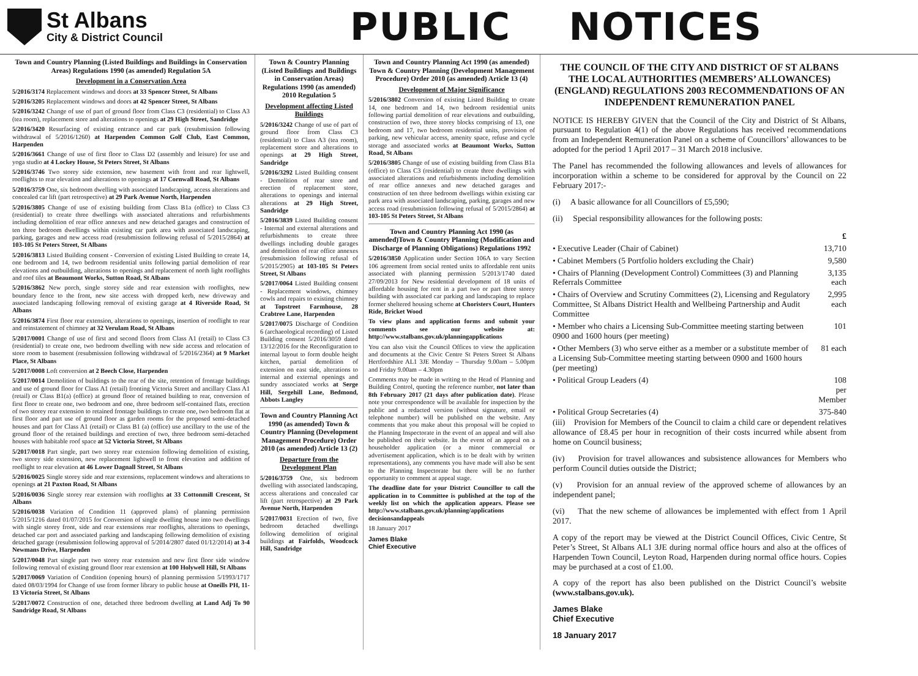St Albans
City & District Council
PUBLIC NOTICES
Town and Country Planning (Listed Buildings and Buildings in Conservation Areas) Regulations 1990 (as amended) Regulation 5A
Development in a Conservation Area
5/2016/3174 Replacement windows and doors at 33 Spencer Street, St Albans
5/2016/3205 Replacement windows and doors at 42 Spencer Street, St Albans
5/2016/3242 Change of use of part of ground floor from Class C3 (residential) to Class A3 (tea room), replacement store and alterations to openings at 29 High Street, Sandridge
5/2016/3420 Resurfacing of existing entrance and car park (resubmission following withdrawal of 5/2016/1260) at Harpenden Common Golf Club, East Common, Harpenden
5/2016/3661 Change of use of first floor to Class D2 (assembly and leisure) for use and yoga studio at 4 Lockey House, St Peters Street, St Albans
5/2016/3746 Two storey side extension, new basement with front and rear lightwell, rooflights to rear elevation and alterations to openings at 17 Cornwall Road, St Albans
5/2016/3759 One, six bedroom dwelling with associated landscaping, access alterations and concealed car lift (part retrospective) at 29 Park Avenue North, Harpenden
5/2016/3805 Change of use of existing building from Class B1a (office) to Class C3 (residential) to create three dwellings with associated alterations and refurbishments including demolition of rear office annexes and new detached garages and construction of ten three bedroom dwellings within existing car park area with associated landscaping, parking, garages and new access road (resubmission following refusal of 5/2015/2864) at 103-105 St Peters Street, St Albans
5/2016/3813 Listed Building consent - Conversion of existing Listed Building to create 14, one bedroom and 14, two bedroom residential units following partial demolition of rear elevations and outbuilding, alterations to openings and replacement of north light rooflights and roof tiles at Beaumont Works, Sutton Road, St Albans
5/2016/3862 New porch, single storey side and rear extension with rooflights, new boundary fence to the front, new site access with dropped kerb, new driveway and associated landscaping following removal of existing garage at 4 Riverside Road, St Albans
5/2016/3874 First floor rear extension, alterations to openings, insertion of rooflight to rear and reinstatement of chimney at 32 Verulam Road, St Albans
5/2017/0001 Change of use of first and second floors from Class A1 (retail) to Class C3 (residential) to create one, two bedroom dwelling with new side access and relocation of store room to basement (resubmission following withdrawal of 5/2016/2364) at 9 Market Place, St Albans
5/2017/0008 Loft conversion at 2 Beech Close, Harpenden
5/2017/0014 Demolition of buildings to the rear of the site, retention of frontage buildings and use of ground floor for Class A1 (retail) fronting Victoria Street and ancillary Class A1 (retail) or Class B1(a) (office) at ground floor of retained building to rear, conversion of first floor to create one, two bedroom and one, three bedroom self-contained flats, erection of two storey rear extension to retained frontage buildings to create one, two bedroom flat at first floor and part use of ground floor as garden rooms for the proposed semi-detached houses and part for Class A1 (retail) or Class B1 (a) (office) use ancillary to the use of the ground floor of the retained buildings and erection of two, three bedroom semi-detached houses with habitable roof space at 52 Victoria Street, St Albans
5/2017/0018 Part single, part two storey rear extension following demolition of existing, two storey side extension, new replacement lightwell to front elevation and addition of rooflight to rear elevation at 46 Lower Dagnall Street, St Albans
5/2016/0025 Single storey side and rear extensions, replacement windows and alterations to openings at 21 Paxton Road, St Albans
5/2016/0036 Single storey rear extension with rooflights at 33 Cottonmill Crescent, St Albans
5/2016/0038 Variation of Condition 11 (approved plans) of planning permission 5/2015/1216 dated 01/07/2015 for Conversion of single dwelling house into two dwellings with single storey front, side and rear extensions rear rooflights, alterations to openings, detached car port and associated parking and landscaping following demolition of existing detached garage (resubmission following approval of 5/2014/2807 dated 01/12/2014) at 3-4 Newmans Drive, Harpenden
5/2017/0048 Part single part two storey rear extension and new first floor side window following removal of existing ground floor rear extension at 100 Holywell Hill, St Albans
5/2017/0069 Variation of Condition (opening hours) of planning permission 5/1993/1717 dated 08/03/1994 for Change of use from former library to public house at Oneills PH, 11-13 Victoria Street, St Albans
5/2017/0072 Construction of one, detached three bedroom dwelling at Land Adj To 90 Sandridge Road, St Albans
Town & Country Planning (Listed Buildings and Buildings in Conservation Areas) Regulations 1990 (as amended) 2010 Regulation 5
Development affecting Listed Buildings
5/2016/3242 Change of use of part of ground floor from Class C3 (residential) to Class A3 (tea room), replacement store and alterations to openings at 29 High Street, Sandridge
5/2016/3292 Listed Building consent - Demolition of rear store and erection of replacement store, alterations to openings and internal alterations at 29 High Street, Sandridge
5/2016/3839 Listed Building consent - Internal and external alterations and refurbishments to create three dwellings including double garages and demolition of rear office annexes (resubmission following refusal of 5/2015/2905) at 103-105 St Peters Street, St Albans
5/2017/0064 Listed Building consent - Replacement windows, chimney cowls and repairs to existing chimney at Topstreet Farmhouse, 28 Crabtree Lane, Harpenden
5/2017/0075 Discharge of Condition 6 (archaeological recording) of Listed Building consent 5/2016/3059 dated 13/12/2016 for the Reconfiguration to internal layout to form double height kitchen, partial demolition of extension on east side, alterations to internal and external openings and sundry associated works at Serge Hill, Sergehill Lane, Bedmond, Abbots Langley
Town and Country Planning Act 1990 (as amended) Town & Country Planning (Development Management Procedure) Order 2010 (as amended) Article 13 (2)
Departure from the Development Plan
5/2016/3759 One, six bedroom dwelling with associated landscaping, access alterations and concealed car lift (part retrospective) at 29 Park Avenue North, Harpenden
5/2017/0031 Erection of two, five bedroom detached dwellings following demolition of original buildings at Fairfolds, Woodcock Hill, Sandridge
Town and Country Planning Act 1990 (as amended) Town & Country Planning (Development Management Procedure) Order 2010 (as amended) Article 13 (4)
Development of Major Significance
5/2016/3802 Conversion of existing Listed Building to create 14, one bedroom and 14, two bedroom residential units following partial demolition of rear elevations and outbuilding, construction of two, three storey blocks comprising of 13, one bedroom and 17, two bedroom residential units, provision of parking, new vehicular access, amenity space, refuse and cycle storage and associated works at Beaumont Works, Sutton Road, St Albans
5/2016/3805 Change of use of existing building from Class B1a (office) to Class C3 (residential) to create three dwellings with associated alterations and refurbishments including demolition of rear office annexes and new detached garages and construction of ten three bedroom dwellings within existing car park area with associated landscaping, parking, garages and new access road (resubmission following refusal of 5/2015/2864) at 103-105 St Peters Street, St Albans
Town and Country Planning Act 1990 (as amended)Town & Country Planning (Modification and Discharge of Planning Obligations) Regulations 1992
5/2016/3850 Application under Section 106A to vary Section 106 agreement from social rented units to affordable rent units associated with planning permission 5/2013/1740 dated 27/09/2013 for New residential development of 18 units of affordable housing for rent in a part two or part three storey building with associated car parking and landscaping to replace former sheltered housing scheme at Choristers Court, Hunters Ride, Bricket Wood
To view plans and application forms and submit your comments see our website at: http://www.stalbans.gov.uk/planningapplications
You can also visit the Council Offices to view the application and documents at the Civic Centre St Peters Street St Albans Hertfordshire AL1 3JE Monday – Thursday 9.00am – 5.00pm and Friday 9.00am – 4.30pm
Comments may be made in writing to the Head of Planning and Building Control, quoting the reference number, not later than 8th February 2017 (21 days after publication date). Please note your correspondence will be available for inspection by the public and a redacted version (without signature, email or telephone number) will be published on the website. Any comments that you make about this proposal will be copied to the Planning Inspectorate in the event of an appeal and will also be published on their website. In the event of an appeal on a householder application (or a minor commercial or advertisement application, which is to be dealt with by written representations), any comments you have made will also be sent to the Planning Inspectorate but there will be no further opportunity to comment at appeal stage.
The deadline date for your District Councillor to call the application in to Committee is published at the top of the weekly list on which the application appears. Please see http://www.stalbans.gov.uk/planning/applications decisionsandappeals
18 January 2017
James Blake
Chief Executive
THE COUNCIL OF THE CITY AND DISTRICT OF ST ALBANS THE LOCAL AUTHORITIES (MEMBERS’ ALLOWANCES) (ENGLAND) REGULATIONS 2003 RECOMMENDATIONS OF AN INDEPENDENT REMUNERATION PANEL
NOTICE IS HEREBY GIVEN that the Council of the City and District of St Albans, pursuant to Regulation 4(1) of the above Regulations has received recommendations from an Independent Remuneration Panel on a scheme of Councillors’ allowances to be adopted for the period 1 April 2017 – 31 March 2018 inclusive.
The Panel has recommended the following allowances and levels of allowances for incorporation within a scheme to be considered for approval by the Council on 22 February 2017:-
(i) A basic allowance for all Councillors of £5,590;
(ii) Special responsibility allowances for the following posts:
| | £ |
| • Executive Leader (Chair of Cabinet) | 13,710 |
| • Cabinet Members (5 Portfolio holders excluding the Chair) | 9,580 |
| • Chairs of Planning (Development Control) Committees (3) and Planning Referrals Committee | 3,135 each |
| • Chairs of Overview and Scrutiny Committees (2), Licensing and Regulatory Committee, St Albans District Health and Wellbeing Partnership and Audit Committee | 2,995 each |
| • Member who chairs a Licensing Sub-Committee meeting starting between 0900 and 1600 hours (per meeting) | 101 |
| • Other Members (3) who serve either as a member or a substitute member of a Licensing Sub-Committee meeting starting between 0900 and 1600 hours (per meeting) | 81 each |
| • Political Group Leaders (4) | 108 per Member |
| • Political Group Secretaries (4) | 375-840 |
(iii) Provision for Members of the Council to claim a child care or dependent relatives allowance of £8.45 per hour in recognition of their costs incurred while absent from home on Council business;
(iv) Provision for travel allowances and subsistence allowances for Members who perform Council duties outside the District;
(v) Provision for an annual review of the approved scheme of allowances by an independent panel;
(vi) That the new scheme of allowances be implemented with effect from 1 April 2017.
A copy of the report may be viewed at the District Council Offices, Civic Centre, St Peter’s Street, St Albans AL1 3JE during normal office hours and also at the offices of Harpenden Town Council, Leyton Road, Harpenden during normal office hours. Copies may be purchased at a cost of £1.00.
A copy of the report has also been published on the District Council’s website (www.stalbans.gov.uk).
James Blake
Chief Executive
18 January 2017